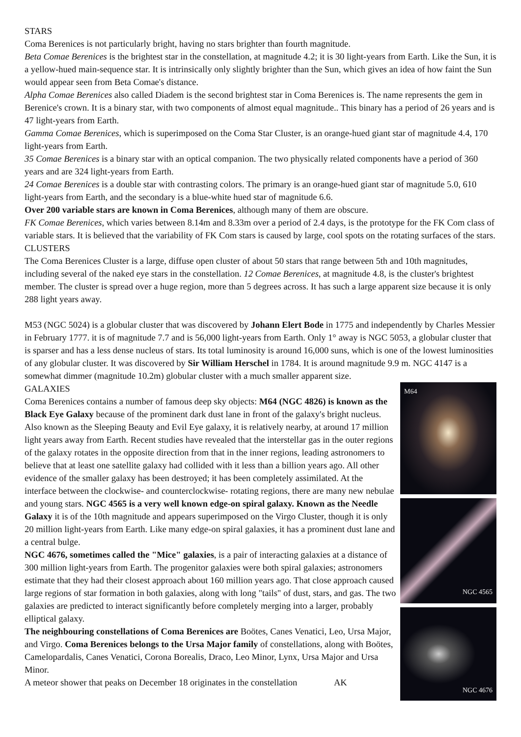STARS
Coma Berenices is not particularly bright, having no stars brighter than fourth magnitude.
Beta Comae Berenices is the brightest star in the constellation, at magnitude 4.2; it is 30 light-years from Earth. Like the Sun, it is a yellow-hued main-sequence star. It is intrinsically only slightly brighter than the Sun, which gives an idea of how faint the Sun would appear seen from Beta Comae's distance.
Alpha Comae Berenices also called Diadem is the second brightest star in Coma Berenices is. The name represents the gem in Berenice's crown. It is a binary star, with two components of almost equal magnitude.. This binary has a period of 26 years and is 47 light-years from Earth.
Gamma Comae Berenices, which is superimposed on the Coma Star Cluster, is an orange-hued giant star of magnitude 4.4, 170 light-years from Earth.
35 Comae Berenices is a binary star with an optical companion. The two physically related components have a period of 360 years and are 324 light-years from Earth.
24 Comae Berenices is a double star with contrasting colors. The primary is an orange-hued giant star of magnitude 5.0, 610 light-years from Earth, and the secondary is a blue-white hued star of magnitude 6.6.
Over 200 variable stars are known in Coma Berenices, although many of them are obscure.
FK Comae Berenices, which varies between 8.14m and 8.33m over a period of 2.4 days, is the prototype for the FK Com class of variable stars. It is believed that the variability of FK Com stars is caused by large, cool spots on the rotating surfaces of the stars.
CLUSTERS
The Coma Berenices Cluster is a large, diffuse open cluster of about 50 stars that range between 5th and 10th magnitudes, including several of the naked eye stars in the constellation. 12 Comae Berenices, at magnitude 4.8, is the cluster's brightest member. The cluster is spread over a huge region, more than 5 degrees across. It has such a large apparent size because it is only 288 light years away.
M53 (NGC 5024) is a globular cluster that was discovered by Johann Elert Bode in 1775 and independently by Charles Messier in February 1777. it is of magnitude 7.7 and is 56,000 light-years from Earth. Only 1° away is NGC 5053, a globular cluster that is sparser and has a less dense nucleus of stars. Its total luminosity is around 16,000 suns, which is one of the lowest luminosities of any globular cluster. It was discovered by Sir William Herschel in 1784. It is around magnitude 9.9 m. NGC 4147 is a somewhat dimmer (magnitude 10.2m) globular cluster with a much smaller apparent size.
M64
NGC 4565
NGC 4676
GALAXIES
Coma Berenices contains a number of famous deep sky objects: M64 (NGC 4826) is known as the Black Eye Galaxy because of the prominent dark dust lane in front of the galaxy's bright nucleus. Also known as the Sleeping Beauty and Evil Eye galaxy, it is relatively nearby, at around 17 million light years away from Earth. Recent studies have revealed that the interstellar gas in the outer regions of the galaxy rotates in the opposite direction from that in the inner regions, leading astronomers to believe that at least one satellite galaxy had collided with it less than a billion years ago. All other evidence of the smaller galaxy has been destroyed; it has been completely assimilated. At the interface between the clockwise- and counterclockwise- rotating regions, there are many new nebulae and young stars. NGC 4565 is a very well known edge-on spiral galaxy. Known as the Needle Galaxy it is of the 10th magnitude and appears superimposed on the Virgo Cluster, though it is only 20 million light-years from Earth. Like many edge-on spiral galaxies, it has a prominent dust lane and a central bulge.
NGC 4676, sometimes called the "Mice" galaxies, is a pair of interacting galaxies at a distance of 300 million light-years from Earth. The progenitor galaxies were both spiral galaxies; astronomers estimate that they had their closest approach about 160 million years ago. That close approach caused large regions of star formation in both galaxies, along with long "tails" of dust, stars, and gas. The two galaxies are predicted to interact significantly before completely merging into a larger, probably elliptical galaxy.
The neighbouring constellations of Coma Berenices are Boötes, Canes Venatici, Leo, Ursa Major, and Virgo. Coma Berenices belongs to the Ursa Major family of constellations, along with Boötes, Camelopardalis, Canes Venatici, Corona Borealis, Draco, Leo Minor, Lynx, Ursa Major and Ursa Minor.
A meteor shower that peaks on December 18 originates in the constellation AK